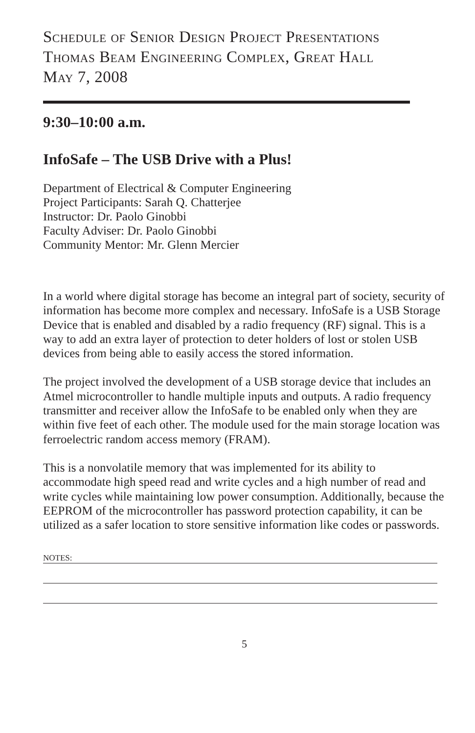Schedule of Senior Design Project Presentations
Thomas Beam Engineering Complex, Great Hall
May 7, 2008
9:30–10:00 a.m.
InfoSafe – The USB Drive with a Plus!
Department of Electrical & Computer Engineering
Project Participants: Sarah Q. Chatterjee
Instructor: Dr. Paolo Ginobbi
Faculty Adviser: Dr. Paolo Ginobbi
Community Mentor: Mr. Glenn Mercier
In a world where digital storage has become an integral part of society, security of information has become more complex and necessary. InfoSafe is a USB Storage Device that is enabled and disabled by a radio frequency (RF) signal. This is a way to add an extra layer of protection to deter holders of lost or stolen USB devices from being able to easily access the stored information.
The project involved the development of a USB storage device that includes an Atmel microcontroller to handle multiple inputs and outputs. A radio frequency transmitter and receiver allow the InfoSafe to be enabled only when they are within five feet of each other. The module used for the main storage location was ferroelectric random access memory (FRAM).
This is a nonvolatile memory that was implemented for its ability to accommodate high speed read and write cycles and a high number of read and write cycles while maintaining low power consumption. Additionally, because the EEPROM of the microcontroller has password protection capability, it can be utilized as a safer location to store sensitive information like codes or passwords.
NOTES:
5